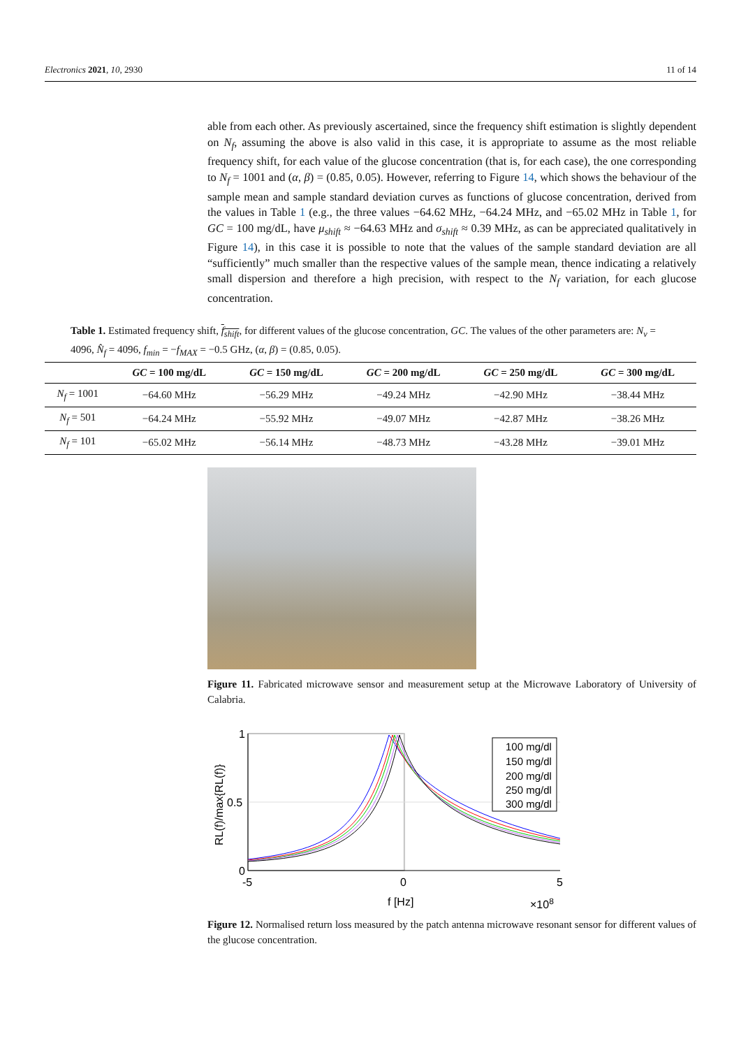Electronics 2021, 10, 2930 11 of 14
able from each other. As previously ascertained, since the frequency shift estimation is slightly dependent on N<sub>f</sub>, assuming the above is also valid in this case, it is appropriate to assume as the most reliable frequency shift, for each value of the glucose concentration (that is, for each case), the one corresponding to N<sub>f</sub> = 1001 and (α, β) = (0.85, 0.05). However, referring to Figure 14, which shows the behaviour of the sample mean and sample standard deviation curves as functions of glucose concentration, derived from the values in Table 1 (e.g., the three values −64.62 MHz, −64.24 MHz, and −65.02 MHz in Table 1, for GC = 100 mg/dL, have μ<sub>shift</sub> ≈ −64.63 MHz and σ<sub>shift</sub> ≈ 0.39 MHz, as can be appreciated qualitatively in Figure 14), in this case it is possible to note that the values of the sample standard deviation are all “sufficiently” much smaller than the respective values of the sample mean, thence indicating a relatively small dispersion and therefore a high precision, with respect to the N<sub>f</sub> variation, for each glucose concentration.
Table 1. Estimated frequency shift, f<sub>shift</sub>, for different values of the glucose concentration, GC. The values of the other parameters are: N<sub>ν</sub> = 4096, N̂<sub>f</sub> = 4096, f<sub>min</sub> = −f<sub>MAX</sub> = −0.5 GHz, (α, β) = (0.85, 0.05).
| | GC = 100 mg/dL | GC = 150 mg/dL | GC = 200 mg/dL | GC = 250 mg/dL | GC = 300 mg/dL |
| --- | --- | --- | --- | --- | --- |
| N<sub>f</sub> = 1001 | −64.60 MHz | −56.29 MHz | −49.24 MHz | −42.90 MHz | −38.44 MHz |
| N<sub>f</sub> = 501 | −64.24 MHz | −55.92 MHz | −49.07 MHz | −42.87 MHz | −38.26 MHz |
| N<sub>f</sub> = 101 | −65.02 MHz | −56.14 MHz | −48.73 MHz | −43.28 MHz | −39.01 MHz |
Figure 11. Fabricated microwave sensor and measurement setup at the Microwave Laboratory of University of Calabria.
1
0.5
0
-5
0
5
f [Hz]
×108
RL(f)/max{RL(f)}
100 mg/dl
150 mg/dl
200 mg/dl
250 mg/dl
300 mg/dl
Figure 12. Normalised return loss measured by the patch antenna microwave resonant sensor for different values of the glucose concentration.